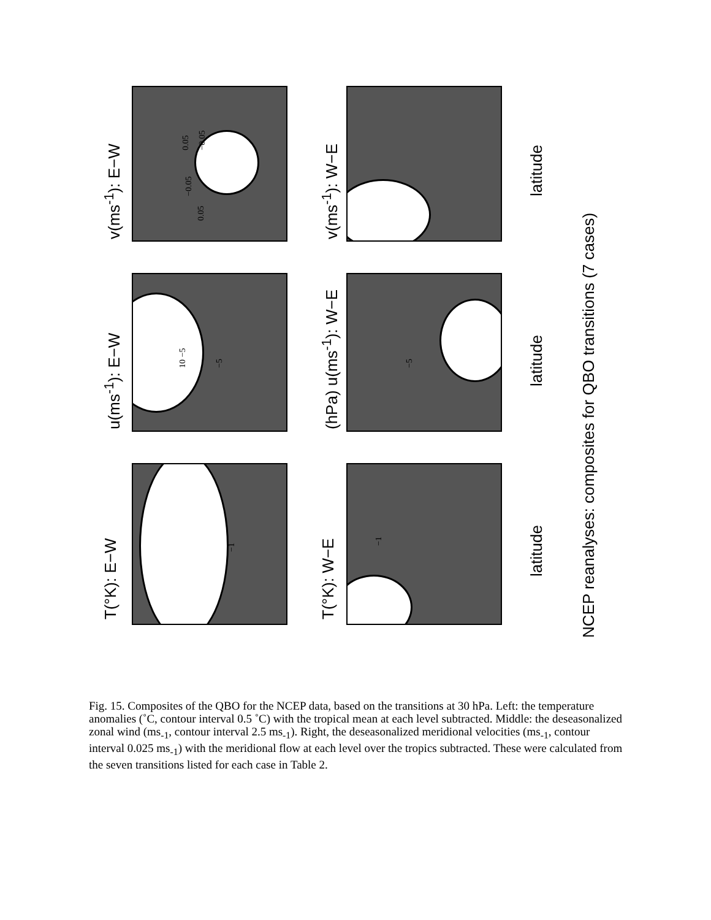T(°K): E−W
u(ms<sup>-1</sup>): E−W
v(ms<sup>-1</sup>): E−W
T(°K): W−E
(hPa) u(ms<sup>-1</sup>): W−E
v(ms<sup>-1</sup>): W−E
latitude
latitude
latitude
NCEP reanalyses: composites for QBO transitions (7 cases)
−1
−1
−5 −5
10 −5
−0.05
0.05
0.05 −0.05
Fig. 15. Composites of the QBO for the NCEP data, based on the transitions at 30 hPa. Left: the temperature anomalies (˚C, contour interval 0.5 ˚C) with the tropical mean at each level subtracted. Middle: the deseasonalized zonal wind (ms<sub>-1</sub>, contour interval 2.5 ms<sub>-1</sub>). Right, the deseasonalized meridional velocities (ms<sub>-1</sub>, contour interval 0.025 ms<sub>-1</sub>) with the meridional flow at each level over the tropics subtracted. These were calculated from the seven transitions listed for each case in Table 2.